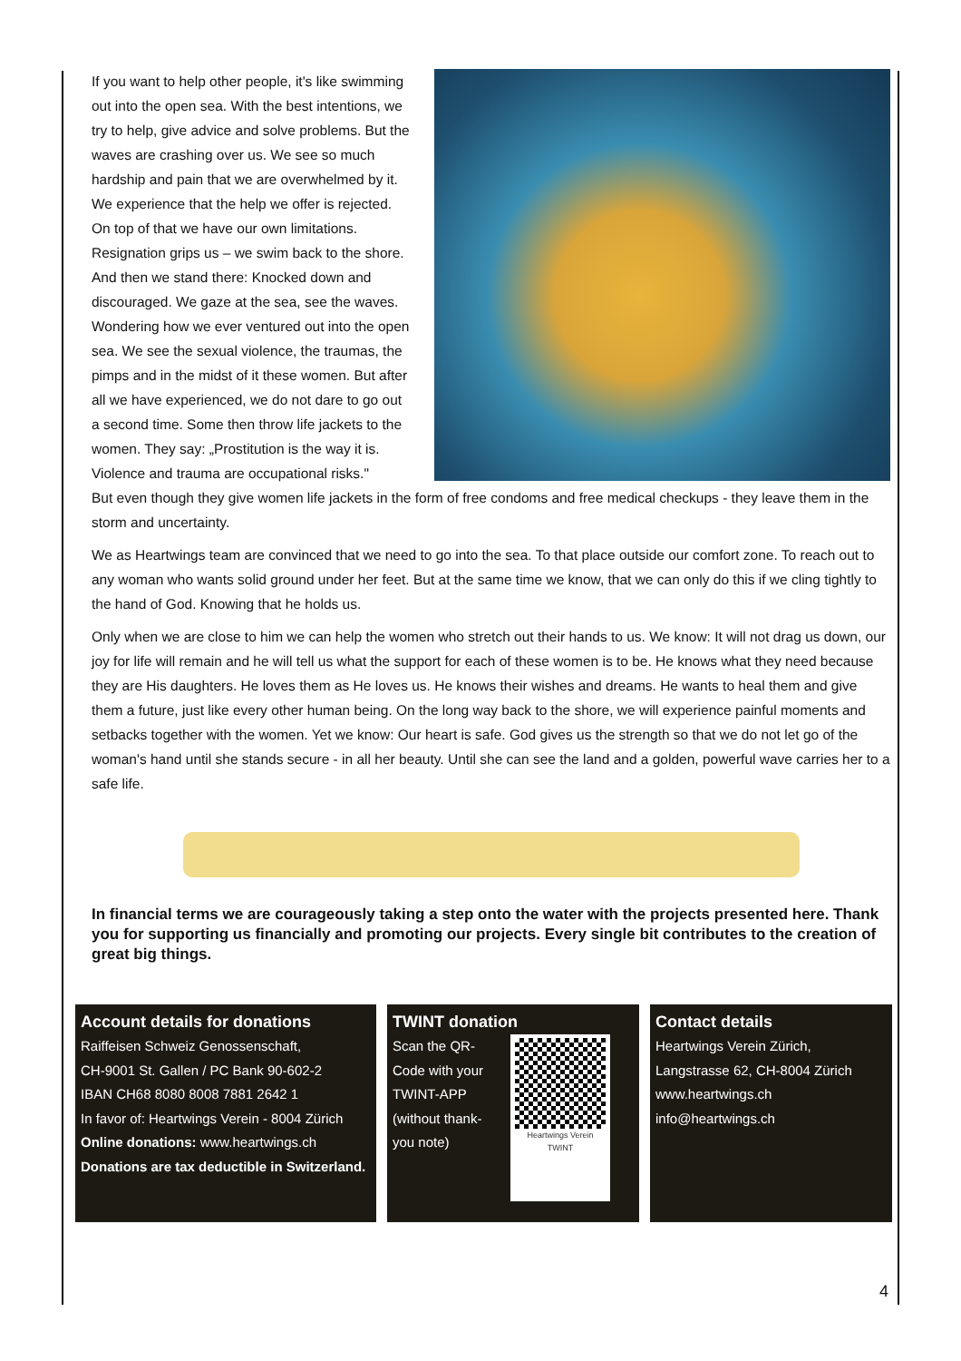If you want to help other people, it's like swimming out into the open sea. With the best intentions, we try to help, give advice and solve problems. But the waves are crashing over us. We see so much hardship and pain that we are overwhelmed by it. We experience that the help we offer is rejected. On top of that we have our own limitations. Resignation grips us – we swim back to the shore. And then we stand there: Knocked down and discouraged. We gaze at the sea, see the waves. Wondering how we ever ventured out into the open sea. We see the sexual violence, the traumas, the pimps and in the midst of it these women. But after all we have experienced, we do not dare to go out a second time. Some then throw life jackets to the women. They say: „Prostitution is the way it is. Violence and trauma are occupational risks."
But even though they give women life jackets in the form of free condoms and free medical checkups - they leave them in the storm and uncertainty.
We as Heartwings team are convinced that we need to go into the sea. To that place outside our comfort zone. To reach out to any woman who wants solid ground under her feet. But at the same time we know, that we can only do this if we cling tightly to the hand of God. Knowing that he holds us.
Only when we are close to him we can help the women who stretch out their hands to us. We know: It will not drag us down, our joy for life will remain and he will tell us what the support for each of these women is to be. He knows what they need because they are His daughters. He loves them as He loves us. He knows their wishes and dreams. He wants to heal them and give them a future, just like every other human being. On the long way back to the shore, we will experience painful moments and setbacks together with the women. Yet we know: Our heart is safe. God gives us the strength so that we do not let go of the woman's hand until she stands secure - in all her beauty. Until she can see the land and a golden, powerful wave carries her to a safe life.
In financial terms we are courageously taking a step onto the water with the projects presented here. Thank you for supporting us financially and promoting our projects. Every single bit contributes to the creation of great big things.
Account details for donations
Raiffeisen Schweiz Genossenschaft,
CH-9001 St. Gallen / PC Bank 90-602-2
IBAN CH68 8080 8008 7881 2642 1
In favor of: Heartwings Verein - 8004 Zürich
Online donations: www.heartwings.ch
Donations are tax deductible in Switzerland.
TWINT donation
Scan the QR-Code with your TWINT-APP (without thank-you note) Heartwings Verein
TWINT
Contact details
Heartwings Verein Zürich,
Langstrasse 62, CH-8004 Zürich
www.heartwings.ch
info@heartwings.ch
4